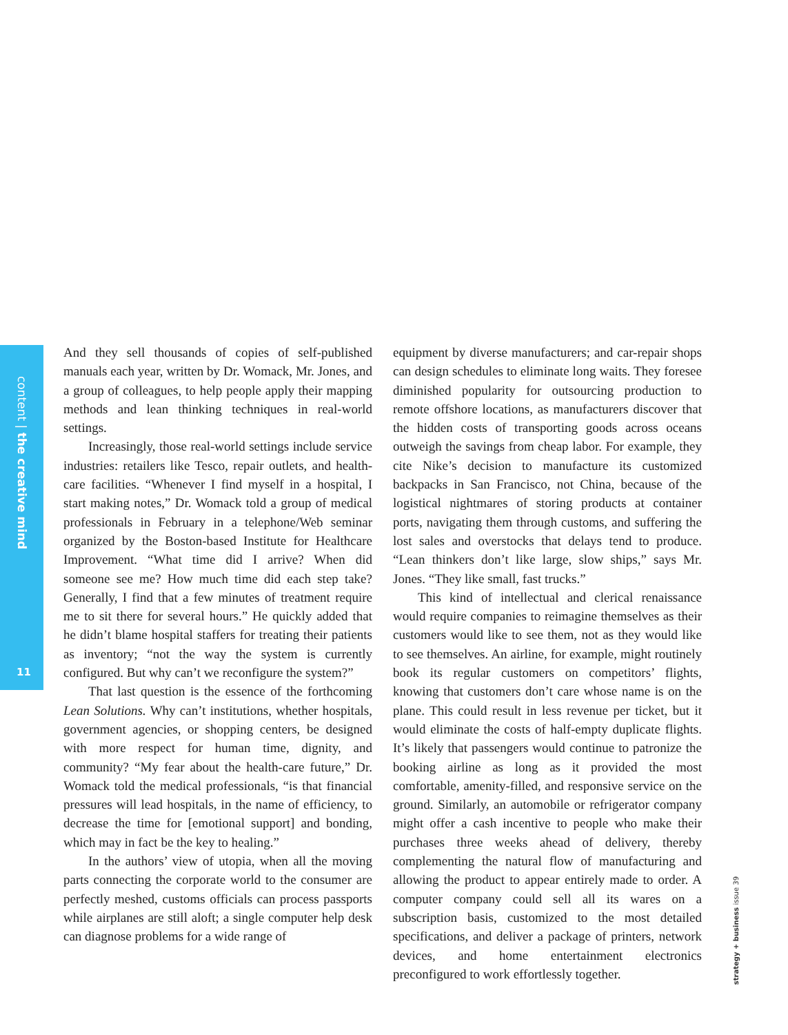content | the creative mind
11
And they sell thousands of copies of self-published manuals each year, written by Dr. Womack, Mr. Jones, and a group of colleagues, to help people apply their mapping methods and lean thinking techniques in real-world settings.
Increasingly, those real-world settings include service industries: retailers like Tesco, repair outlets, and health-care facilities. “Whenever I find myself in a hospital, I start making notes,” Dr. Womack told a group of medical professionals in February in a telephone/Web seminar organized by the Boston-based Institute for Healthcare Improvement. “What time did I arrive? When did someone see me? How much time did each step take? Generally, I find that a few minutes of treatment require me to sit there for several hours.” He quickly added that he didn’t blame hospital staffers for treating their patients as inventory; “not the way the system is currently configured. But why can’t we reconfigure the system?”
That last question is the essence of the forthcoming Lean Solutions. Why can’t institutions, whether hospitals, government agencies, or shopping centers, be designed with more respect for human time, dignity, and community? “My fear about the health-care future,” Dr. Womack told the medical professionals, “is that financial pressures will lead hospitals, in the name of efficiency, to decrease the time for [emotional support] and bonding, which may in fact be the key to healing.”
In the authors’ view of utopia, when all the moving parts connecting the corporate world to the consumer are perfectly meshed, customs officials can process passports while airplanes are still aloft; a single computer help desk can diagnose problems for a wide range of
equipment by diverse manufacturers; and car-repair shops can design schedules to eliminate long waits. They foresee diminished popularity for outsourcing production to remote offshore locations, as manufacturers discover that the hidden costs of transporting goods across oceans outweigh the savings from cheap labor. For example, they cite Nike’s decision to manufacture its customized backpacks in San Francisco, not China, because of the logistical nightmares of storing products at container ports, navigating them through customs, and suffering the lost sales and overstocks that delays tend to produce. “Lean thinkers don’t like large, slow ships,” says Mr. Jones. “They like small, fast trucks.”
This kind of intellectual and clerical renaissance would require companies to reimagine themselves as their customers would like to see them, not as they would like to see themselves. An airline, for example, might routinely book its regular customers on competitors’ flights, knowing that customers don’t care whose name is on the plane. This could result in less revenue per ticket, but it would eliminate the costs of half-empty duplicate flights. It’s likely that passengers would continue to patronize the booking airline as long as it provided the most comfortable, amenity-filled, and responsive service on the ground. Similarly, an automobile or refrigerator company might offer a cash incentive to people who make their purchases three weeks ahead of delivery, thereby complementing the natural flow of manufacturing and allowing the product to appear entirely made to order. A computer company could sell all its wares on a subscription basis, customized to the most detailed specifications, and deliver a package of printers, network devices, and home entertainment electronics preconfigured to work effortlessly together.
strategy + business issue 39